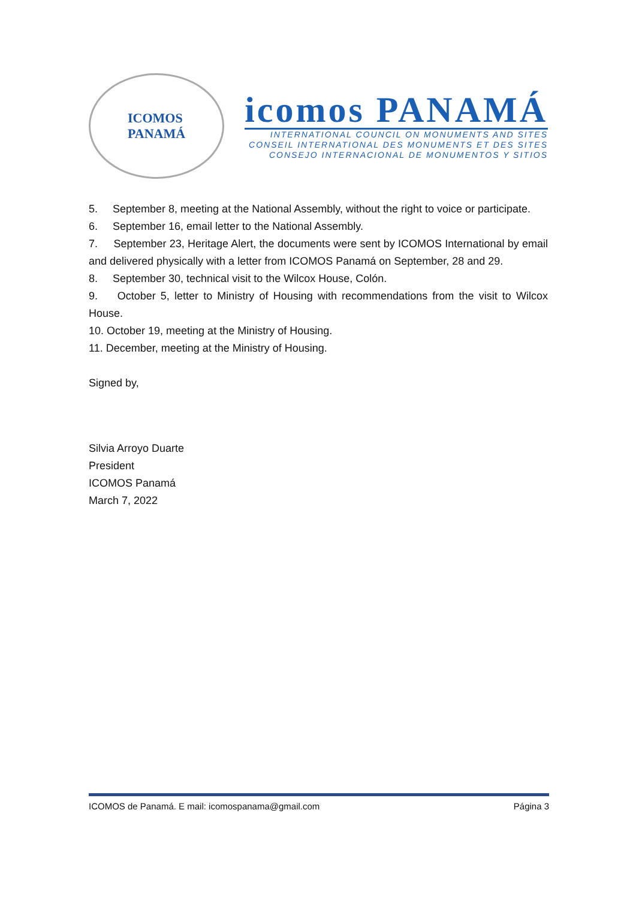ICOMOS
PANAMÁ
icomos PANAMÁ
INTERNATIONAL COUNCIL ON MONUMENTS AND SITES
CONSEIL INTERNATIONAL DES MONUMENTS ET DES SITES
CONSEJO INTERNACIONAL DE MONUMENTOS Y SITIOS
5. September 8, meeting at the National Assembly, without the right to voice or participate.
6. September 16, email letter to the National Assembly.
7. September 23, Heritage Alert, the documents were sent by ICOMOS International by email and delivered physically with a letter from ICOMOS Panamá on September, 28 and 29.
8. September 30, technical visit to the Wilcox House, Colón.
9. October 5, letter to Ministry of Housing with recommendations from the visit to Wilcox House.
10. October 19, meeting at the Ministry of Housing.
11. December, meeting at the Ministry of Housing.
Signed by,
Silvia Arroyo Duarte
President
ICOMOS Panamá
March 7, 2022
ICOMOS de Panamá. E mail: icomospanama@gmail.com Página 3